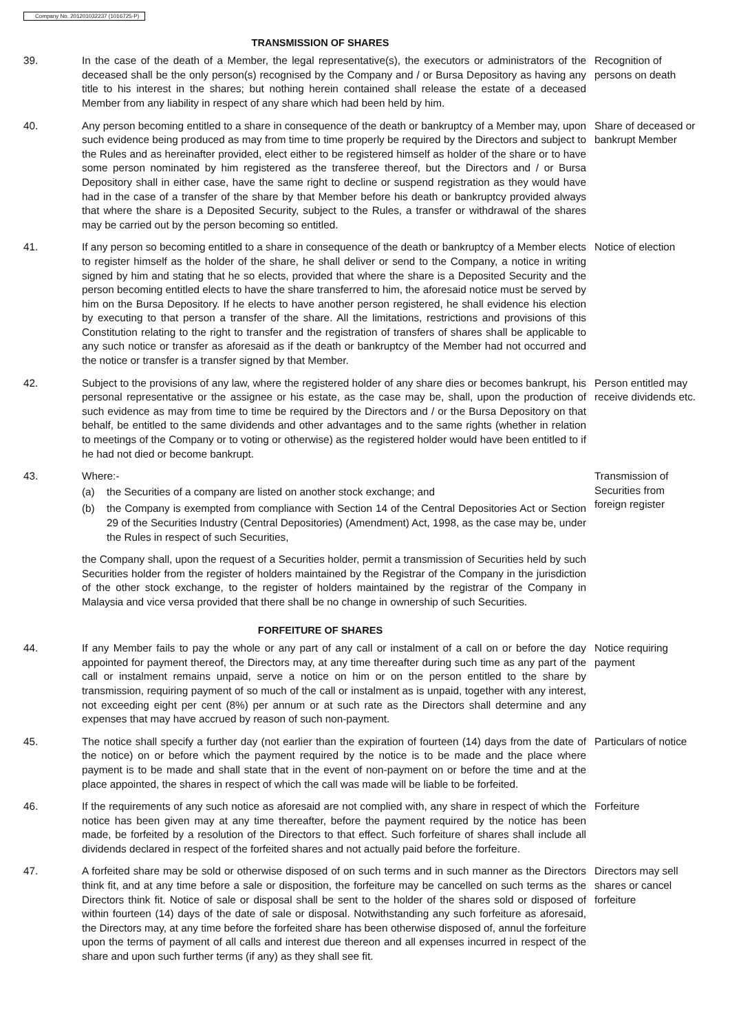Company No. 201201032237 (1016725-P)
TRANSMISSION OF SHARES
39. In the case of the death of a Member, the legal representative(s), the executors or administrators of the deceased shall be the only person(s) recognised by the Company and / or Bursa Depository as having any title to his interest in the shares; but nothing herein contained shall release the estate of a deceased Member from any liability in respect of any share which had been held by him.
Recognition of persons on death
40. Any person becoming entitled to a share in consequence of the death or bankruptcy of a Member may, upon such evidence being produced as may from time to time properly be required by the Directors and subject to the Rules and as hereinafter provided, elect either to be registered himself as holder of the share or to have some person nominated by him registered as the transferee thereof, but the Directors and / or Bursa Depository shall in either case, have the same right to decline or suspend registration as they would have had in the case of a transfer of the share by that Member before his death or bankruptcy provided always that where the share is a Deposited Security, subject to the Rules, a transfer or withdrawal of the shares may be carried out by the person becoming so entitled.
Share of deceased or bankrupt Member
41. If any person so becoming entitled to a share in consequence of the death or bankruptcy of a Member elects to register himself as the holder of the share, he shall deliver or send to the Company, a notice in writing signed by him and stating that he so elects, provided that where the share is a Deposited Security and the person becoming entitled elects to have the share transferred to him, the aforesaid notice must be served by him on the Bursa Depository. If he elects to have another person registered, he shall evidence his election by executing to that person a transfer of the share. All the limitations, restrictions and provisions of this Constitution relating to the right to transfer and the registration of transfers of shares shall be applicable to any such notice or transfer as aforesaid as if the death or bankruptcy of the Member had not occurred and the notice or transfer is a transfer signed by that Member.
Notice of election
42. Subject to the provisions of any law, where the registered holder of any share dies or becomes bankrupt, his personal representative or the assignee or his estate, as the case may be, shall, upon the production of such evidence as may from time to time be required by the Directors and / or the Bursa Depository on that behalf, be entitled to the same dividends and other advantages and to the same rights (whether in relation to meetings of the Company or to voting or otherwise) as the registered holder would have been entitled to if he had not died or become bankrupt.
Person entitled may receive dividends etc.
43. Where:-
(a) the Securities of a company are listed on another stock exchange; and
(b) the Company is exempted from compliance with Section 14 of the Central Depositories Act or Section 29 of the Securities Industry (Central Depositories) (Amendment) Act, 1998, as the case may be, under the Rules in respect of such Securities,
the Company shall, upon the request of a Securities holder, permit a transmission of Securities held by such Securities holder from the register of holders maintained by the Registrar of the Company in the jurisdiction of the other stock exchange, to the register of holders maintained by the registrar of the Company in Malaysia and vice versa provided that there shall be no change in ownership of such Securities.
Transmission of Securities from foreign register
FORFEITURE OF SHARES
44. If any Member fails to pay the whole or any part of any call or instalment of a call on or before the day appointed for payment thereof, the Directors may, at any time thereafter during such time as any part of the call or instalment remains unpaid, serve a notice on him or on the person entitled to the share by transmission, requiring payment of so much of the call or instalment as is unpaid, together with any interest, not exceeding eight per cent (8%) per annum or at such rate as the Directors shall determine and any expenses that may have accrued by reason of such non-payment.
Notice requiring payment
45. The notice shall specify a further day (not earlier than the expiration of fourteen (14) days from the date of the notice) on or before which the payment required by the notice is to be made and the place where payment is to be made and shall state that in the event of non-payment on or before the time and at the place appointed, the shares in respect of which the call was made will be liable to be forfeited.
Particulars of notice
46. If the requirements of any such notice as aforesaid are not complied with, any share in respect of which the notice has been given may at any time thereafter, before the payment required by the notice has been made, be forfeited by a resolution of the Directors to that effect. Such forfeiture of shares shall include all dividends declared in respect of the forfeited shares and not actually paid before the forfeiture.
Forfeiture
47. A forfeited share may be sold or otherwise disposed of on such terms and in such manner as the Directors think fit, and at any time before a sale or disposition, the forfeiture may be cancelled on such terms as the Directors think fit. Notice of sale or disposal shall be sent to the holder of the shares sold or disposed of within fourteen (14) days of the date of sale or disposal. Notwithstanding any such forfeiture as aforesaid, the Directors may, at any time before the forfeited share has been otherwise disposed of, annul the forfeiture upon the terms of payment of all calls and interest due thereon and all expenses incurred in respect of the share and upon such further terms (if any) as they shall see fit.
Directors may sell shares or cancel forfeiture